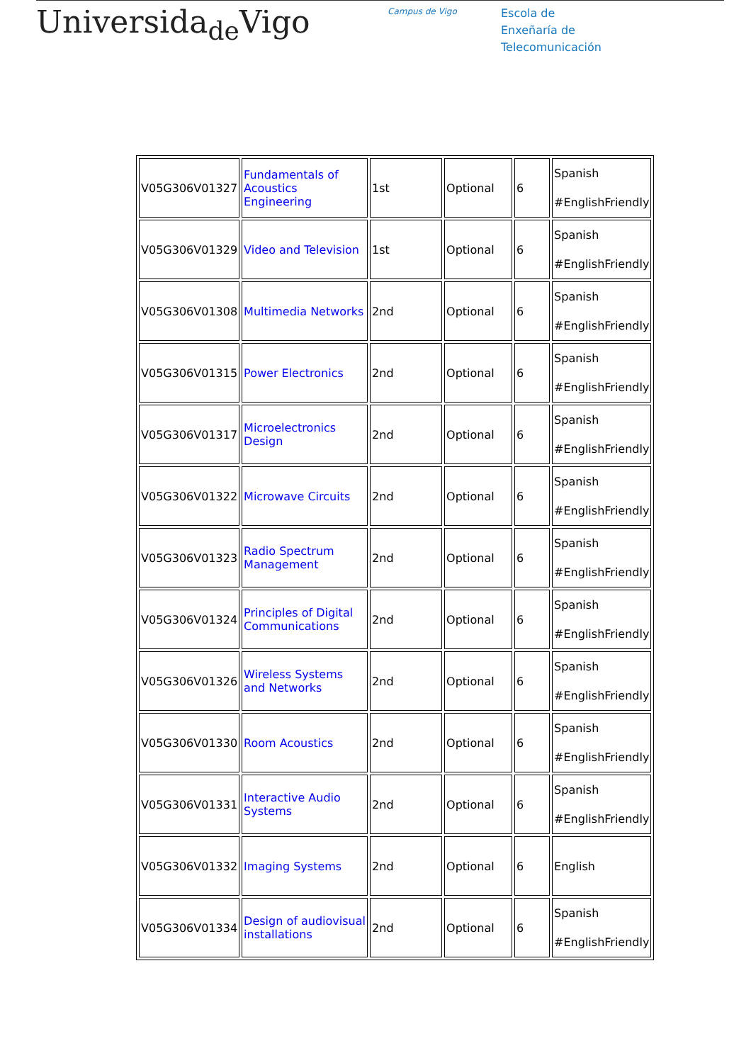Universida<sub>de</sub>Vigo
Campus de Vigo
Escola de
Enxeñaría de
Telecomunicación
| V05G306V01327 | Fundamentals of Acoustics Engineering | 1st | Optional | 6 | Spanish #EnglishFriendly |
| V05G306V01329 | Video and Television | 1st | Optional | 6 | Spanish #EnglishFriendly |
| V05G306V01308 | Multimedia Networks | 2nd | Optional | 6 | Spanish #EnglishFriendly |
| V05G306V01315 | Power Electronics | 2nd | Optional | 6 | Spanish #EnglishFriendly |
| V05G306V01317 | Microelectronics Design | 2nd | Optional | 6 | Spanish #EnglishFriendly |
| V05G306V01322 | Microwave Circuits | 2nd | Optional | 6 | Spanish #EnglishFriendly |
| V05G306V01323 | Radio Spectrum Management | 2nd | Optional | 6 | Spanish #EnglishFriendly |
| V05G306V01324 | Principles of Digital Communications | 2nd | Optional | 6 | Spanish #EnglishFriendly |
| V05G306V01326 | Wireless Systems and Networks | 2nd | Optional | 6 | Spanish #EnglishFriendly |
| V05G306V01330 | Room Acoustics | 2nd | Optional | 6 | Spanish #EnglishFriendly |
| V05G306V01331 | Interactive Audio Systems | 2nd | Optional | 6 | Spanish #EnglishFriendly |
| V05G306V01332 | Imaging Systems | 2nd | Optional | 6 | English |
| V05G306V01334 | Design of audiovisual installations | 2nd | Optional | 6 | Spanish #EnglishFriendly |